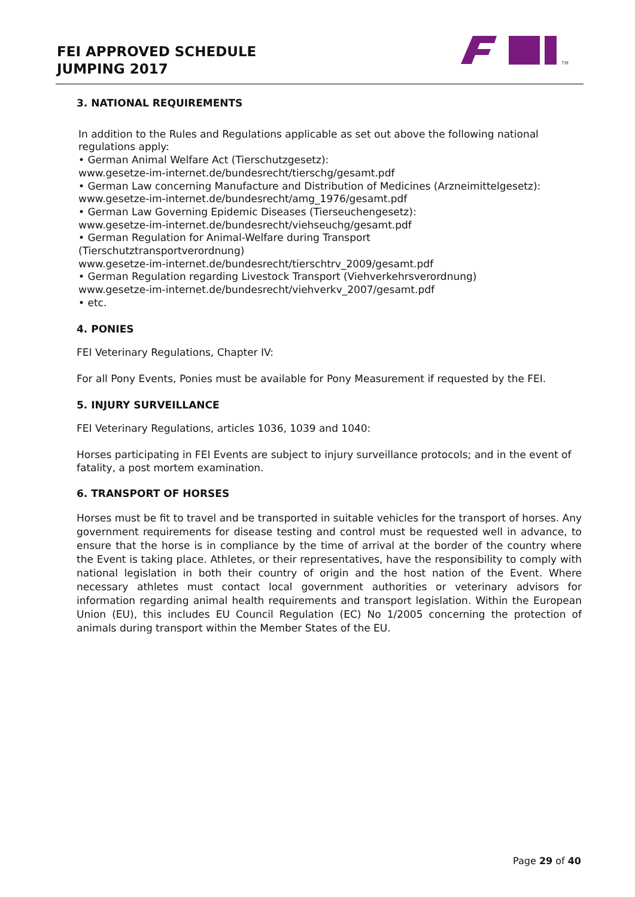FEI APPROVED SCHEDULE
JUMPING 2017
TM
3. NATIONAL REQUIREMENTS
In addition to the Rules and Regulations applicable as set out above the following national regulations apply:
• German Animal Welfare Act (Tierschutzgesetz):
www.gesetze-im-internet.de/bundesrecht/tierschg/gesamt.pdf
• German Law concerning Manufacture and Distribution of Medicines (Arzneimittelgesetz):
www.gesetze-im-internet.de/bundesrecht/amg_1976/gesamt.pdf
• German Law Governing Epidemic Diseases (Tierseuchengesetz):
www.gesetze-im-internet.de/bundesrecht/viehseuchg/gesamt.pdf
• German Regulation for Animal-Welfare during Transport
(Tierschutztransportverordnung)
www.gesetze-im-internet.de/bundesrecht/tierschtrv_2009/gesamt.pdf
• German Regulation regarding Livestock Transport (Viehverkehrsverordnung)
www.gesetze-im-internet.de/bundesrecht/viehverkv_2007/gesamt.pdf
• etc.
4. PONIES
FEI Veterinary Regulations, Chapter IV:
For all Pony Events, Ponies must be available for Pony Measurement if requested by the FEI.
5. INJURY SURVEILLANCE
FEI Veterinary Regulations, articles 1036, 1039 and 1040:
Horses participating in FEI Events are subject to injury surveillance protocols; and in the event of fatality, a post mortem examination.
6. TRANSPORT OF HORSES
Horses must be fit to travel and be transported in suitable vehicles for the transport of horses. Any government requirements for disease testing and control must be requested well in advance, to ensure that the horse is in compliance by the time of arrival at the border of the country where the Event is taking place. Athletes, or their representatives, have the responsibility to comply with national legislation in both their country of origin and the host nation of the Event. Where necessary athletes must contact local government authorities or veterinary advisors for information regarding animal health requirements and transport legislation. Within the European Union (EU), this includes EU Council Regulation (EC) No 1/2005 concerning the protection of animals during transport within the Member States of the EU.
Page 29 of 40